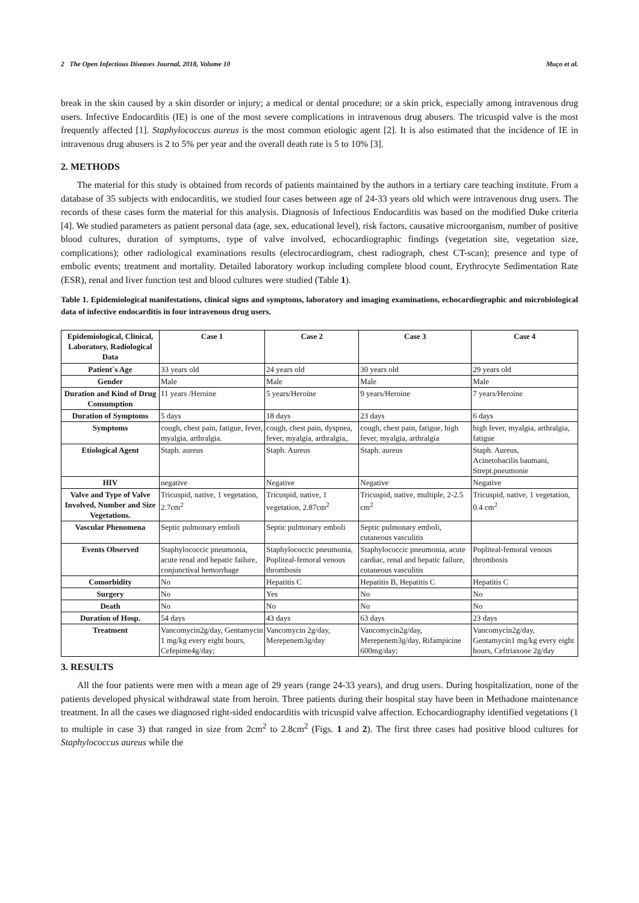2 The Open Infectious Diseases Journal, 2018, Volume 10 Muço et al.
break in the skin caused by a skin disorder or injury; a medical or dental procedure; or a skin prick, especially among intravenous drug users. Infective Endocarditis (IE) is one of the most severe complications in intravenous drug abusers. The tricuspid valve is the most frequently affected [1]. Staphylococcus aureus is the most common etiologic agent [2]. It is also estimated that the incidence of IE in intravenous drug abusers is 2 to 5% per year and the overall death rate is 5 to 10% [3].
2. METHODS
The material for this study is obtained from records of patients maintained by the authors in a tertiary care teaching institute. From a database of 35 subjects with endocarditis, we studied four cases between age of 24-33 years old which were intravenous drug users. The records of these cases form the material for this analysis. Diagnosis of Infectious Endocarditis was based on the modified Duke criteria [4]. We studied parameters as patient personal data (age, sex, educational level), risk factors, causative microorganism, number of positive blood cultures, duration of symptoms, type of valve involved, echocardiographic findings (vegetation site, vegetation size, complications); other radiological examinations results (electrocardiogram, chest radiograph, chest CT-scan); presence and type of embolic events; treatment and mortality. Detailed laboratory workup including complete blood count, Erythrocyte Sedimentation Rate (ESR), renal and liver function test and blood cultures were studied (Table 1).
Table 1. Epidemiological manifestations, clinical signs and symptoms, laboratory and imaging examinations, echocardiographic and microbiological data of infective endocarditis in four intravenous drug users.
| Epidemiological, Clinical, Laboratory, Radiological Data | Case 1 | Case 2 | Case 3 | Case 4 |
| --- | --- | --- | --- | --- |
| Patient´s Age | 33 years old | 24 years old | 30 years old | 29 years old |
| Gender | Male | Male | Male | Male |
| Duration and Kind of Drug Consumption | 11 years /Heroine | 5 years/Heroine | 9 years/Heroine | 7 years/Heroine |
| Duration of Symptoms | 5 days | 18 days | 23 days | 6 days |
| Symptoms | cough, chest pain, fatigue, fever, myalgia, arthralgia. | cough, chest pain, dyspnea, fever, myalgia, arthralgia,. | cough, chest pain, fatigue, high fever, myalgia, arthralgia | high fever, myalgia, arthralgia, fatigue |
| Etiological Agent | Staph. aureus | Staph. Aureus | Staph. aureus | Staph. Aureus, Acinetobacilis baumani, Strept.pneumonie |
| HIV | negative | Negative | Negative | Negative |
| Valve and Type of Valve Involved, Number and Size Vegetations. | Tricuspid, native, 1 vegetation, 2.7cm<sup>2</sup> | Tricuspid, native, 1 vegetation, 2.87cm<sup>2</sup> | Tricuspid, native, multiple, 2-2.5 cm<sup>2</sup> | Tricuspid, native, 1 vegetation, 0.4 cm<sup>2</sup> |
| Vascular Phenomena | Septic pulmonary emboli | Septic pulmonary emboli | Septic pulmonary emboli, cutaneous vasculitis | |
| Events Observed | Staphylococcic pneumonia, acute renal and hepatic failure, conjunctival hemorrhage | Staphylococcic pneumonia, Popliteal-femoral venous thrombosis | Staphylococcic pneumonia, acute cardiac, renal and hepatic failure, cutaneous vasculitis | Popliteal-femoral venous thrombosis |
| Comorbidity | No | Hepatitis C | Hepatitis B, Hepatitis C | Hepatitis C |
| Surgery | No | Yes | No | No |
| Death | No | No | No | No |
| Duration of Hosp. | 54 days | 43 days | 63 days | 23 days |
| Treatment | Vancomycin2g/day, Gentamycin 1 mg/kg every eight hours, Cefepime4g/day; | Vancomycin 2g/day, Merepenem3g/day | Vancomycin2g/day, Merepenem3g/day, Rifampicine 600mg/day; | Vancomycin2g/day, Gentamycin1 mg/kg every eight hours, Ceftriaxone 2g/day |
3. RESULTS
All the four patients were men with a mean age of 29 years (range 24-33 years), and drug users. During hospitalization, none of the patients developed physical withdrawal state from heroin. Three patients during their hospital stay have been in Methadone maintenance treatment. In all the cases we diagnosed right-sided endocarditis with tricuspid valve affection. Echocardiography identified vegetations (1 to multiple in case 3) that ranged in size from 2cm<sup>2</sup> to 2.8cm<sup>2</sup> (Figs. 1 and 2). The first three cases had positive blood cultures for Staphylococcus aureus while the